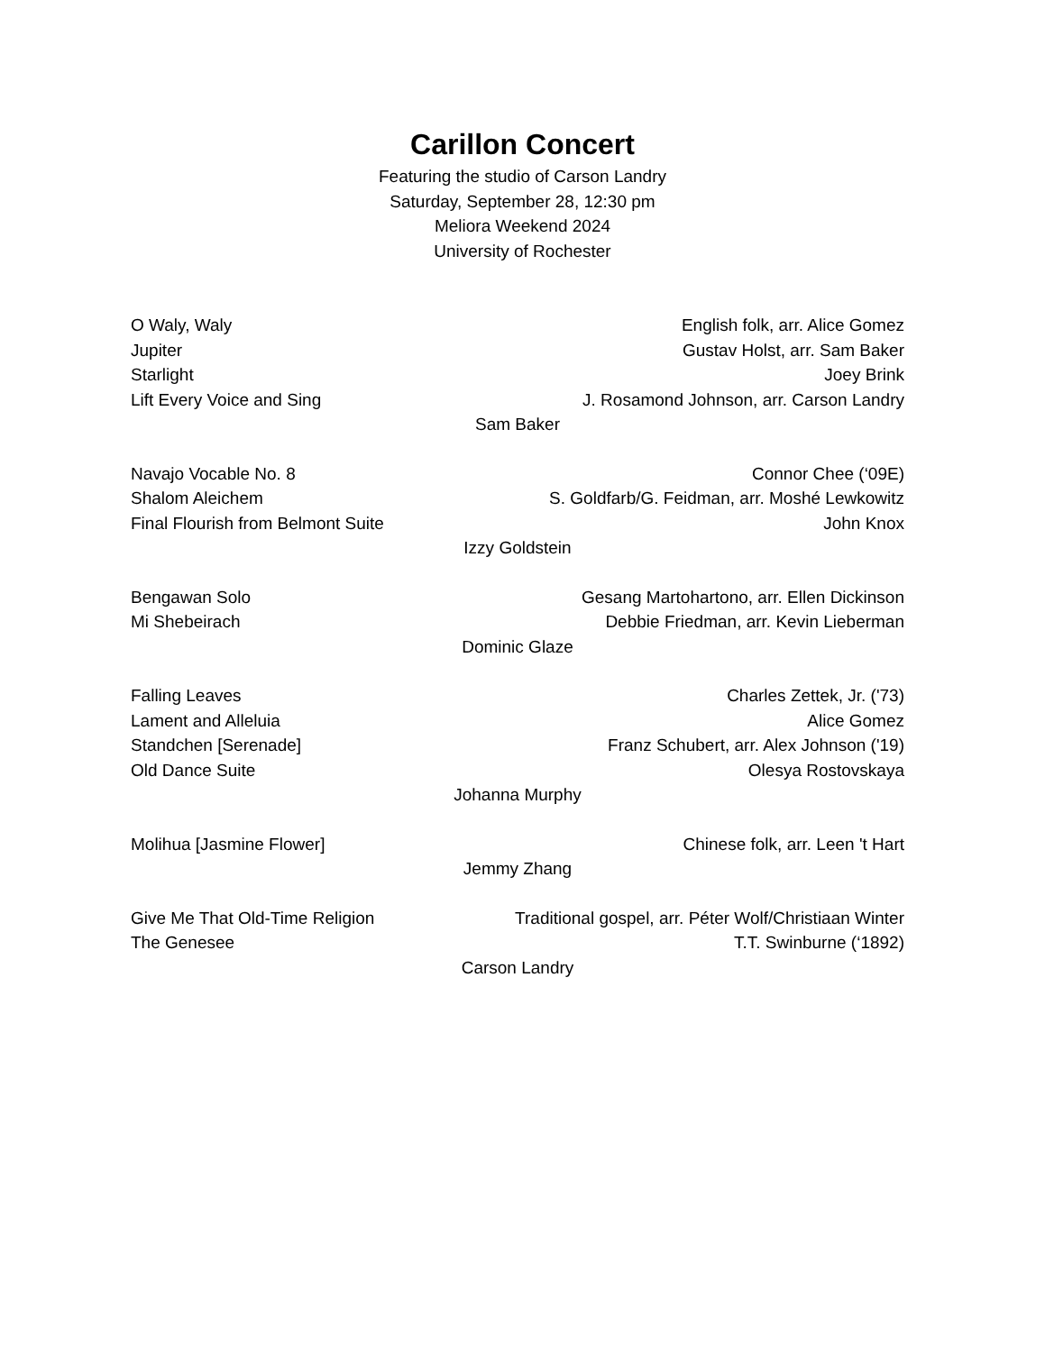Carillon Concert
Featuring the studio of Carson Landry
Saturday, September 28, 12:30 pm
Meliora Weekend 2024
University of Rochester
O Waly, Waly English folk, arr. Alice Gomez
Jupiter Gustav Holst, arr. Sam Baker
Starlight Joey Brink
Lift Every Voice and Sing J. Rosamond Johnson, arr. Carson Landry
Sam Baker
Navajo Vocable No. 8 Connor Chee (‘09E)
Shalom Aleichem S. Goldfarb/G. Feidman, arr. Moshé Lewkowitz
Final Flourish from Belmont Suite John Knox
Izzy Goldstein
Bengawan Solo Gesang Martohartono, arr. Ellen Dickinson
Mi Shebeirach Debbie Friedman, arr. Kevin Lieberman
Dominic Glaze
Falling Leaves Charles Zettek, Jr. ('73)
Lament and Alleluia Alice Gomez
Standchen [Serenade] Franz Schubert, arr. Alex Johnson ('19)
Old Dance Suite Olesya Rostovskaya
Johanna Murphy
Molihua [Jasmine Flower] Chinese folk, arr. Leen 't Hart
Jemmy Zhang
Give Me That Old-Time Religion Traditional gospel, arr. Péter Wolf/Christiaan Winter
The Genesee T.T. Swinburne (‘1892)
Carson Landry